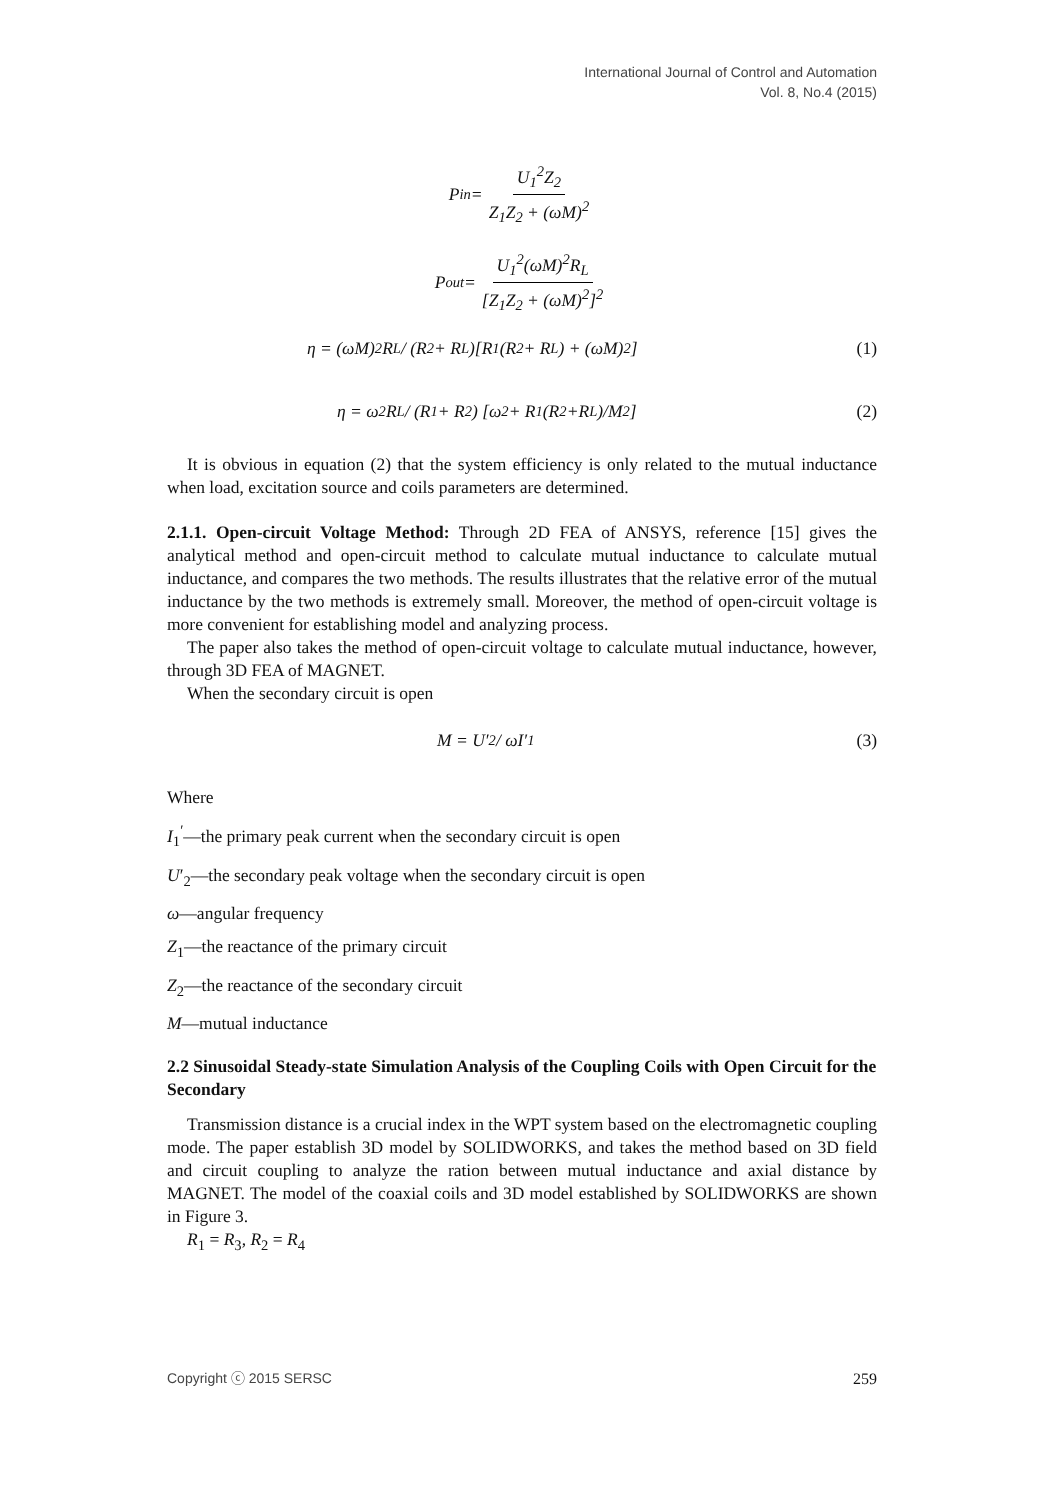International Journal of Control and Automation
Vol. 8, No.4 (2015)
P<sub>in</sub> = U<sub>1</sub><sup>2</sup>Z<sub>2</sub> Z<sub>1</sub>Z<sub>2</sub> + (ωM)<sup>2</sup>
P<sub>out</sub> = U<sub>1</sub><sup>2</sup>(ωM)<sup>2</sup>R<sub>L</sub> [Z<sub>1</sub>Z<sub>2</sub> + (ωM)<sup>2</sup>]<sup>2</sup>
η = (ωM)<sup>2</sup>R<sub>L</sub> / (R<sub>2</sub> + R<sub>L</sub>)[R<sub>1</sub>(R<sub>2</sub> + R<sub>L</sub>) + (ωM)<sup>2</sup>] (1)
η = ω<sup>2</sup>R<sub>L</sub> / (R<sub>1</sub> + R<sub>2</sub>) [ω<sup>2</sup> + R<sub>1</sub>(R<sub>2</sub>+R<sub>L</sub>)/M<sup>2</sup>] (2)
It is obvious in equation (2) that the system efficiency is only related to the mutual inductance when load, excitation source and coils parameters are determined.
2.1.1. Open-circuit Voltage Method: Through 2D FEA of ANSYS, reference [15] gives the analytical method and open-circuit method to calculate mutual inductance to calculate mutual inductance, and compares the two methods. The results illustrates that the relative error of the mutual inductance by the two methods is extremely small. Moreover, the method of open-circuit voltage is more convenient for establishing model and analyzing process.
The paper also takes the method of open-circuit voltage to calculate mutual inductance, however, through 3D FEA of MAGNET.
When the secondary circuit is open
M = U′<sub>2</sub> / ωI′<sub>1</sub> (3)
Where
I<sub>1</sub><sup>′</sup>—the primary peak current when the secondary circuit is open
U′<sub>2</sub>—the secondary peak voltage when the secondary circuit is open
ω—angular frequency
Z<sub>1</sub>—the reactance of the primary circuit
Z<sub>2</sub>—the reactance of the secondary circuit
M—mutual inductance
2.2 Sinusoidal Steady-state Simulation Analysis of the Coupling Coils with Open Circuit for the Secondary
Transmission distance is a crucial index in the WPT system based on the electromagnetic coupling mode. The paper establish 3D model by SOLIDWORKS, and takes the method based on 3D field and circuit coupling to analyze the ration between mutual inductance and axial distance by MAGNET. The model of the coaxial coils and 3D model established by SOLIDWORKS are shown in Figure 3.
R<sub>1</sub> = R<sub>3</sub>, R<sub>2</sub> = R<sub>4</sub>
Copyright ⓒ 2015 SERSC 259